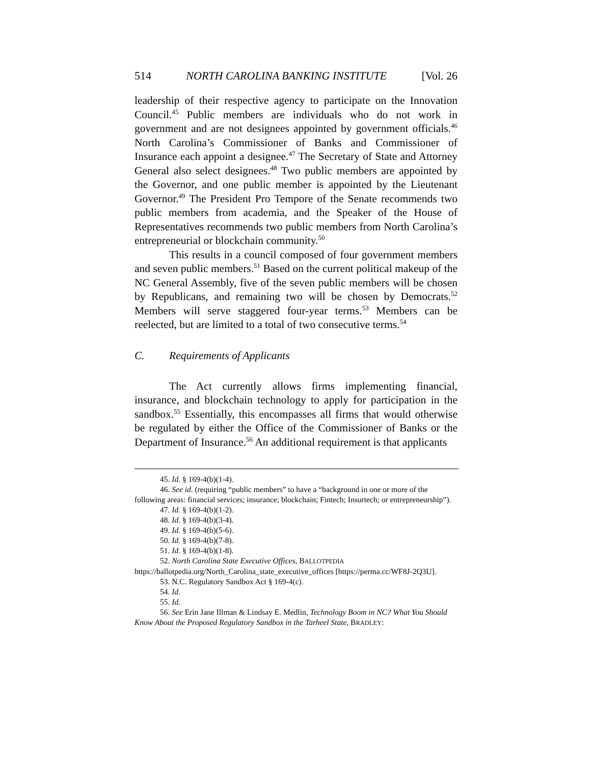514 NORTH CAROLINA BANKING INSTITUTE [Vol. 26
leadership of their respective agency to participate on the Innovation Council.<sup>45</sup> Public members are individuals who do not work in government and are not designees appointed by government officials.<sup>46</sup> North Carolina’s Commissioner of Banks and Commissioner of Insurance each appoint a designee.<sup>47</sup> The Secretary of State and Attorney General also select designees.<sup>48</sup> Two public members are appointed by the Governor, and one public member is appointed by the Lieutenant Governor.<sup>49</sup> The President Pro Tempore of the Senate recommends two public members from academia, and the Speaker of the House of Representatives recommends two public members from North Carolina’s entrepreneurial or blockchain community.<sup>50</sup>
This results in a council composed of four government members and seven public members.<sup>51</sup> Based on the current political makeup of the NC General Assembly, five of the seven public members will be chosen by Republicans, and remaining two will be chosen by Democrats.<sup>52</sup> Members will serve staggered four-year terms.<sup>53</sup> Members can be reelected, but are limited to a total of two consecutive terms.<sup>54</sup>
C. Requirements of Applicants
The Act currently allows firms implementing financial, insurance, and blockchain technology to apply for participation in the sandbox.<sup>55</sup> Essentially, this encompasses all firms that would otherwise be regulated by either the Office of the Commissioner of Banks or the Department of Insurance.<sup>56</sup> An additional requirement is that applicants
45. Id. § 169-4(b)(1-4).
46. See id. (requiring “public members” to have a “background in one or more of the following areas: financial services; insurance; blockchain; Fintech; Insurtech; or entrepreneurship”).
47. Id. § 169-4(b)(1-2).
48. Id. § 169-4(b)(3-4).
49. Id. § 169-4(b)(5-6).
50. Id. § 169-4(b)(7-8).
51. Id. § 169-4(b)(1-8).
52. North Carolina State Executive Offices, BALLOTPEDIA https://ballotpedia.org/North_Carolina_state_executive_offices [https://perma.cc/WF8J-2Q3U].
53. N.C. Regulatory Sandbox Act § 169-4(c).
54. Id.
55. Id.
56. See Erin Jane Illman & Lindsay E. Medlin, Technology Boom in NC? What You Should Know About the Proposed Regulatory Sandbox in the Tarheel State, BRADLEY: